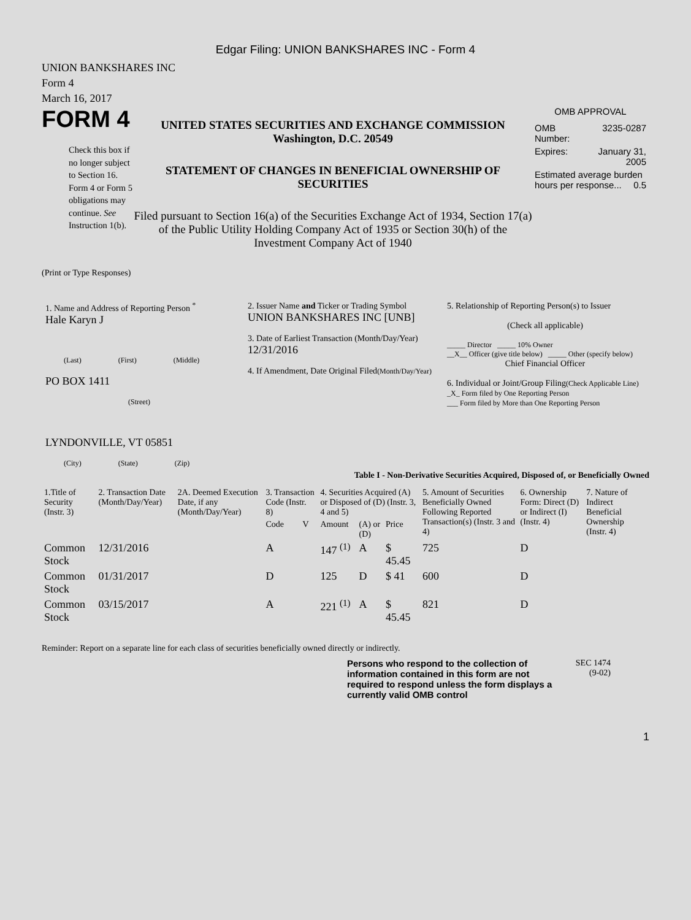Edgar Filing: UNION BANKSHARES INC - Form 4
UNION BANKSHARES INC
Form 4
March 16, 2017
FORM 4
Check this box if no longer subject to Section 16. Form 4 or Form 5 obligations may continue. See Instruction 1(b).
UNITED STATES SECURITIES AND EXCHANGE COMMISSION
Washington, D.C. 20549
STATEMENT OF CHANGES IN BENEFICIAL OWNERSHIP OF SECURITIES
Filed pursuant to Section 16(a) of the Securities Exchange Act of 1934, Section 17(a) of the Public Utility Holding Company Act of 1935 or Section 30(h) of the Investment Company Act of 1940
OMB APPROVAL
| OMB Number: | 3235-0287 |
| Expires: | January 31, 2005 |
| Estimated average burden hours per response... 0.5 | |
(Print or Type Responses)
1. Name and Address of Reporting Person <sup>*</sup>
Hale Karyn J
(Last) (First) (Middle)
PO BOX 1411
(Street)
LYNDONVILLE, VT 05851
(City) (State) (Zip)
2. Issuer Name and Ticker or Trading Symbol
UNION BANKSHARES INC [UNB]
3. Date of Earliest Transaction (Month/Day/Year)
12/31/2016
4. If Amendment, Date Original Filed(Month/Day/Year)
5. Relationship of Reporting Person(s) to Issuer
(Check all applicable)
_____ Director _____ 10% Owner
__X__ Officer (give title below) _____ Other (specify below)
Chief Financial Officer
6. Individual or Joint/Group Filing(Check Applicable Line)
_X_ Form filed by One Reporting Person
___ Form filed by More than One Reporting Person
Table I - Non-Derivative Securities Acquired, Disposed of, or Beneficially Owned
| 1.Title of Security (Instr. 3) | 2. Transaction Date (Month/Day/Year) | 2A. Deemed Execution Date, if any (Month/Day/Year) | 3. Transaction Code (Instr. 8) | | 4. Securities Acquired (A) or Disposed of (D) (Instr. 3, 4 and 5) | | | 5. Amount of Securities Beneficially Owned Following Reported Transaction(s) (Instr. 3 and 4) | 6. Ownership Form: Direct (D) or Indirect (I) (Instr. 4) | 7. Nature of Indirect Beneficial Ownership (Instr. 4) |
| --- | --- | --- | --- | --- | --- | --- | --- | --- | --- | --- |
| | | | Code | V | Amount | (A) or (D) | Price | | | |
| Common Stock | 12/31/2016 | | A | | 147 <sup>(1)</sup> | A | $ 45.45 | 725 | D | |
| Common Stock | 01/31/2017 | | D | | 125 | D | $ 41 | 600 | D | |
| Common Stock | 03/15/2017 | | A | | 221 <sup>(1)</sup> | A | $ 45.45 | 821 | D | |
Reminder: Report on a separate line for each class of securities beneficially owned directly or indirectly.
Persons who respond to the collection of information contained in this form are not required to respond unless the form displays a currently valid OMB control
SEC 1474
(9-02)
1